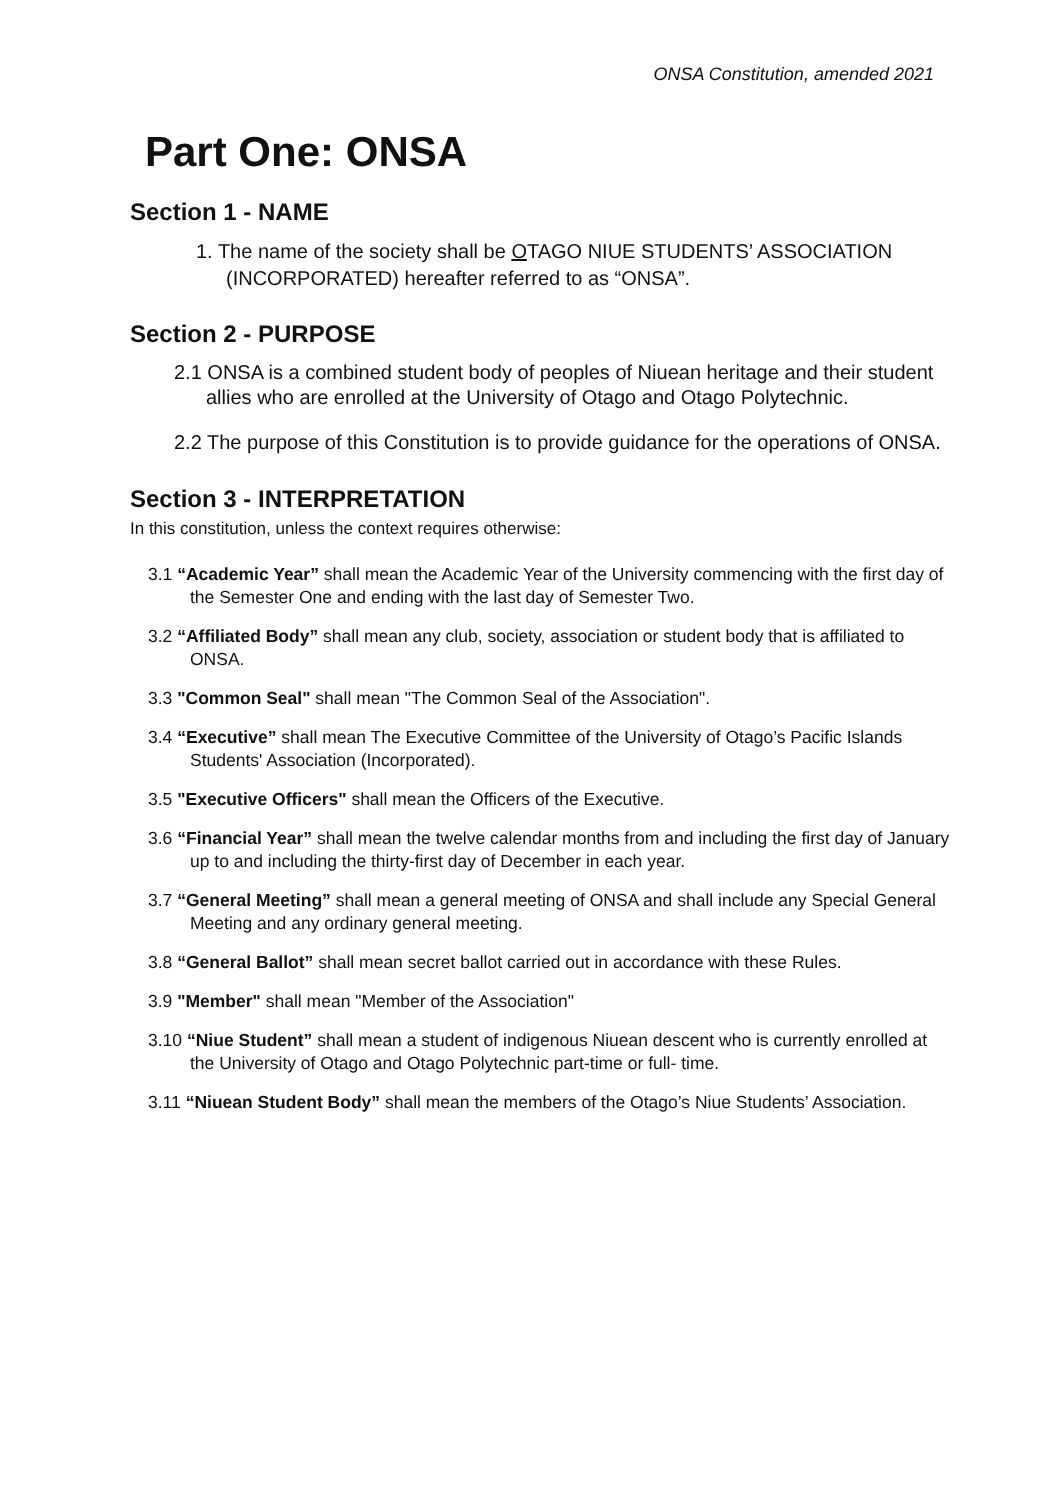ONSA Constitution, amended 2021
Part One: ONSA
Section 1 - NAME
1. The name of the society shall be OTAGO NIUE STUDENTS’ ASSOCIATION (INCORPORATED) hereafter referred to as “ONSA”.
Section 2 - PURPOSE
2.1 ONSA is a combined student body of peoples of Niuean heritage and their student allies who are enrolled at the University of Otago and Otago Polytechnic.
2.2 The purpose of this Constitution is to provide guidance for the operations of ONSA.
Section 3 - INTERPRETATION
In this constitution, unless the context requires otherwise:
3.1 “Academic Year” shall mean the Academic Year of the University commencing with the first day of the Semester One and ending with the last day of Semester Two.
3.2 “Affiliated Body” shall mean any club, society, association or student body that is affiliated to ONSA.
3.3 "Common Seal" shall mean "The Common Seal of the Association".
3.4 “Executive” shall mean The Executive Committee of the University of Otago’s Pacific Islands Students' Association (Incorporated).
3.5 "Executive Officers" shall mean the Officers of the Executive.
3.6 “Financial Year” shall mean the twelve calendar months from and including the first day of January up to and including the thirty-first day of December in each year.
3.7 “General Meeting” shall mean a general meeting of ONSA and shall include any Special General Meeting and any ordinary general meeting.
3.8 “General Ballot” shall mean secret ballot carried out in accordance with these Rules.
3.9 "Member" shall mean "Member of the Association"
3.10 “Niue Student” shall mean a student of indigenous Niuean descent who is currently enrolled at the University of Otago and Otago Polytechnic part-time or full- time.
3.11 “Niuean Student Body” shall mean the members of the Otago’s Niue Students’ Association.